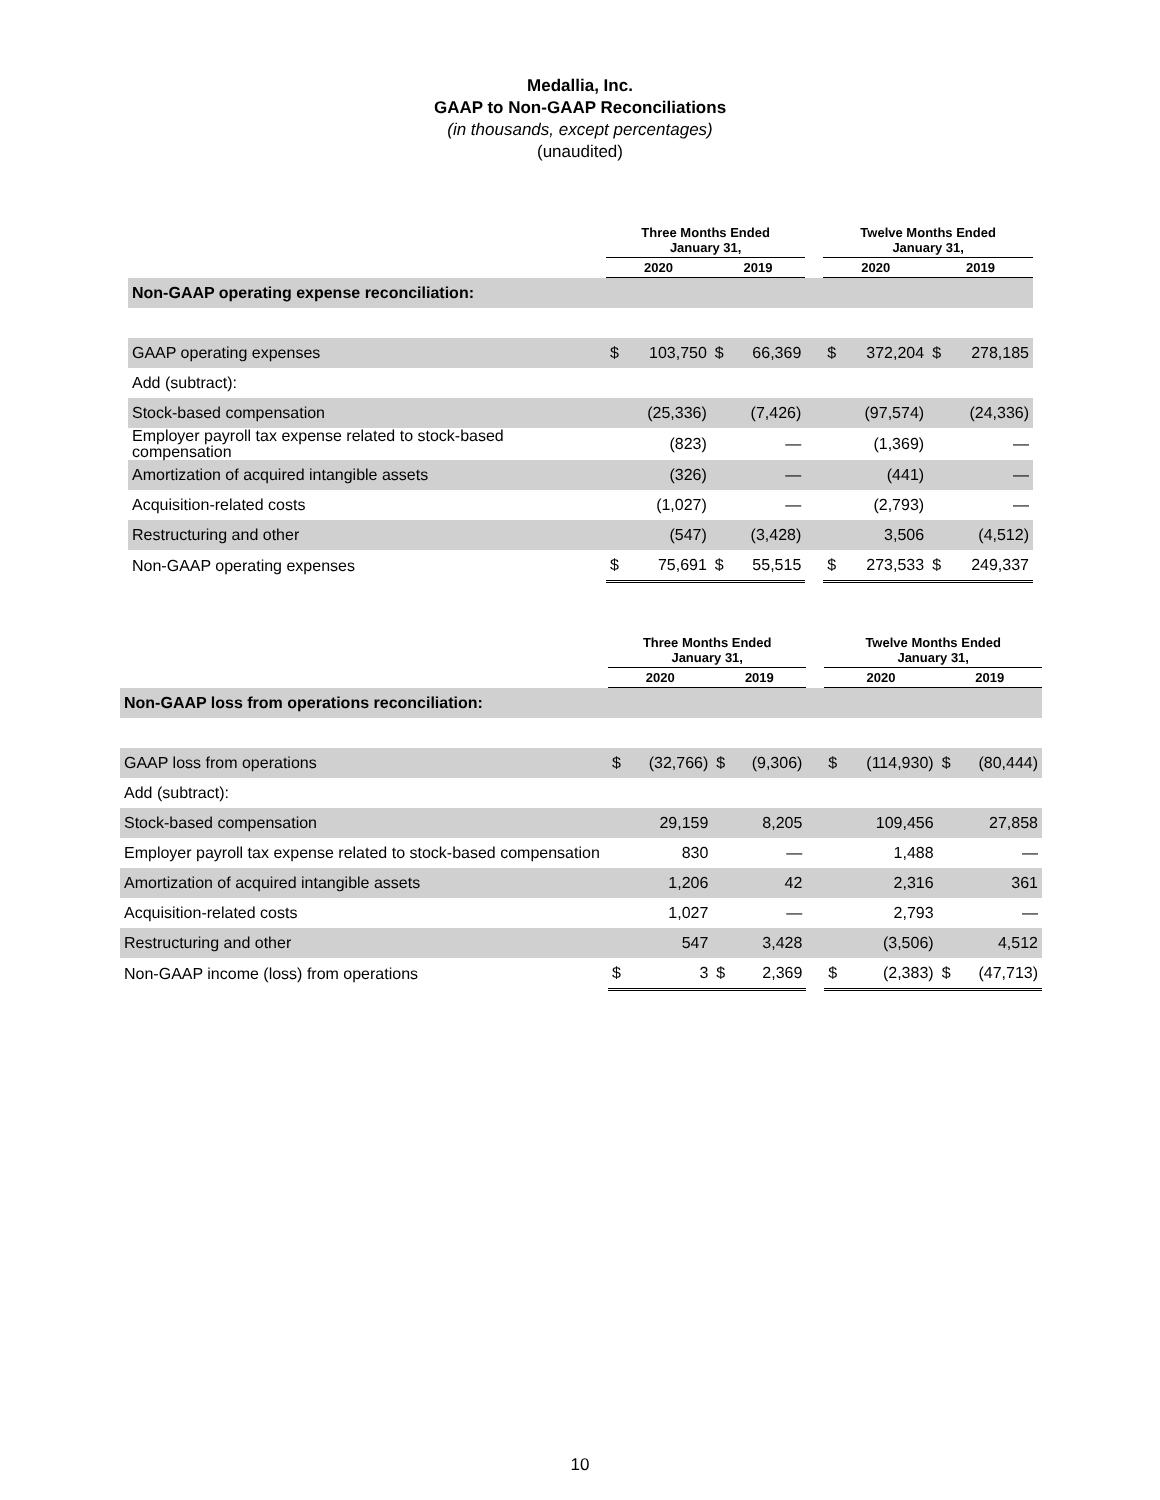Medallia, Inc.
GAAP to Non-GAAP Reconciliations
(in thousands, except percentages)
(unaudited)
| | Three Months Ended January 31, | | | | | Twelve Months Ended January 31, | | | |
| --- | --- | --- | --- | --- | --- | --- | --- | --- | --- |
| | 2020 | | 2019 | | | 2020 | | 2019 | |
| Non-GAAP operating expense reconciliation: | | | | | | | | | |
| GAAP operating expenses | $ | 103,750 | $ | 66,369 | | $ | 372,204 | $ | 278,185 |
| Add (subtract): | | | | | | | | | |
| Stock-based compensation | | (25,336) | | (7,426) | | | (97,574) | | (24,336) |
| Employer payroll tax expense related to stock-based compensation | | (823) | | — | | | (1,369) | | — |
| Amortization of acquired intangible assets | | (326) | | — | | | (441) | | — |
| Acquisition-related costs | | (1,027) | | — | | | (2,793) | | — |
| Restructuring and other | | (547) | | (3,428) | | | 3,506 | | (4,512) |
| Non-GAAP operating expenses | $ | 75,691 | $ | 55,515 | | $ | 273,533 | $ | 249,337 |
| | Three Months Ended January 31, | | | | | Twelve Months Ended January 31, | | | |
| --- | --- | --- | --- | --- | --- | --- | --- | --- | --- |
| | 2020 | | 2019 | | | 2020 | | 2019 | |
| Non-GAAP loss from operations reconciliation: | | | | | | | | | |
| GAAP loss from operations | $ | (32,766) | $ | (9,306) | | $ | (114,930) | $ | (80,444) |
| Add (subtract): | | | | | | | | | |
| Stock-based compensation | | 29,159 | | 8,205 | | | 109,456 | | 27,858 |
| Employer payroll tax expense related to stock-based compensation | | 830 | | — | | | 1,488 | | — |
| Amortization of acquired intangible assets | | 1,206 | | 42 | | | 2,316 | | 361 |
| Acquisition-related costs | | 1,027 | | — | | | 2,793 | | — |
| Restructuring and other | | 547 | | 3,428 | | | (3,506) | | 4,512 |
| Non-GAAP income (loss) from operations | $ | 3 | $ | 2,369 | | $ | (2,383) | $ | (47,713) |
10